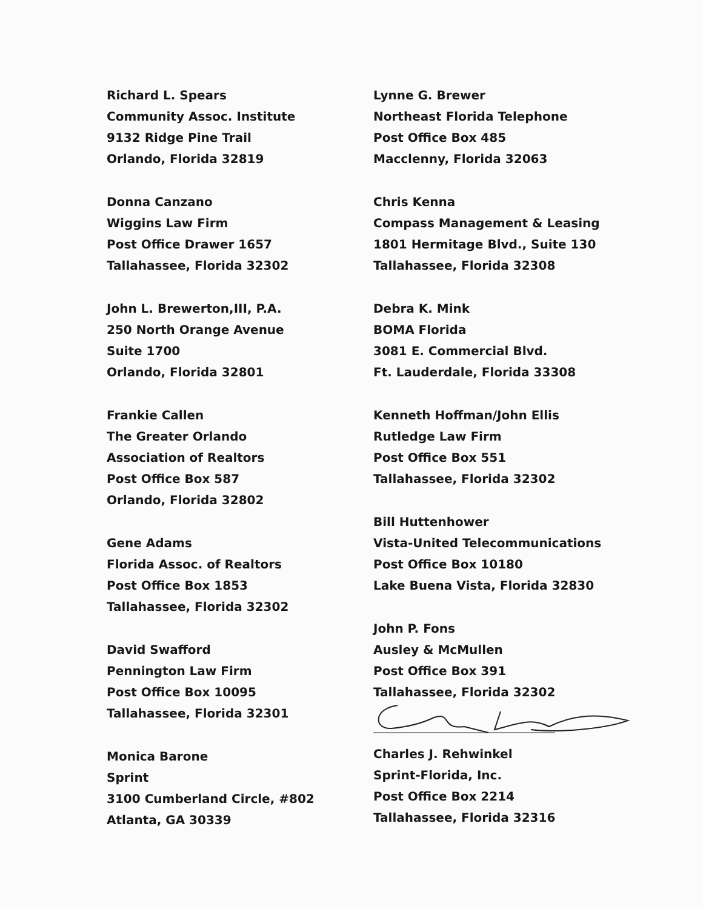Richard L. Spears
Community Assoc. Institute
9132 Ridge Pine Trail
Orlando, Florida 32819
Donna Canzano
Wiggins Law Firm
Post Office Drawer 1657
Tallahassee, Florida 32302
John L. Brewerton,III, P.A.
250 North Orange Avenue
Suite 1700
Orlando, Florida 32801
Frankie Callen
The Greater Orlando
Association of Realtors
Post Office Box 587
Orlando, Florida 32802
Gene Adams
Florida Assoc. of Realtors
Post Office Box 1853
Tallahassee, Florida 32302
David Swafford
Pennington Law Firm
Post Office Box 10095
Tallahassee, Florida 32301
Monica Barone
Sprint
3100 Cumberland Circle, #802
Atlanta, GA 30339
Lynne G. Brewer
Northeast Florida Telephone
Post Office Box 485
Macclenny, Florida 32063
Chris Kenna
Compass Management & Leasing
1801 Hermitage Blvd., Suite 130
Tallahassee, Florida 32308
Debra K. Mink
BOMA Florida
3081 E. Commercial Blvd.
Ft. Lauderdale, Florida 33308
Kenneth Hoffman/John Ellis
Rutledge Law Firm
Post Office Box 551
Tallahassee, Florida 32302
Bill Huttenhower
Vista-United Telecommunications
Post Office Box 10180
Lake Buena Vista, Florida 32830
John P. Fons
Ausley & McMullen
Post Office Box 391
Tallahassee, Florida 32302
Charles J. Rehwinkel
Sprint-Florida, Inc.
Post Office Box 2214
Tallahassee, Florida 32316